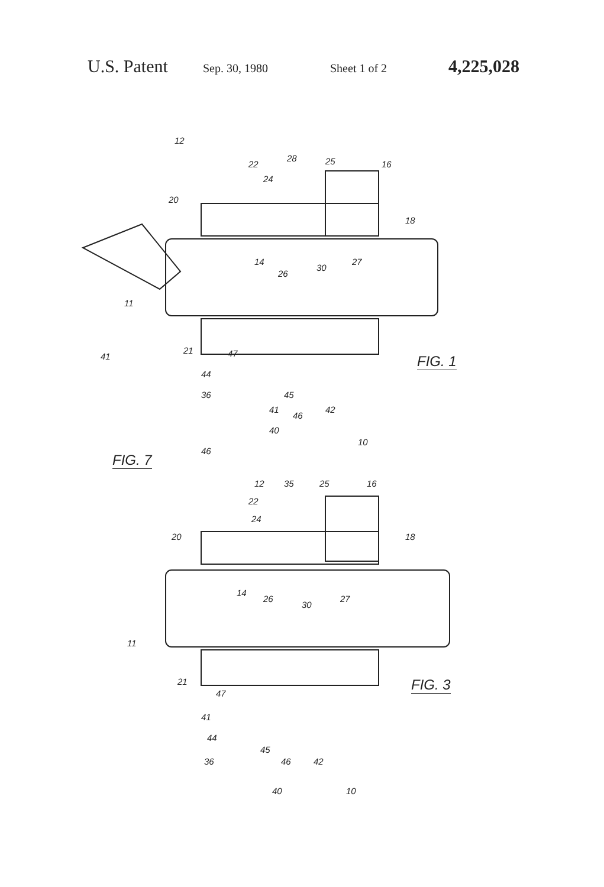U.S. Patent Sep. 30, 1980 Sheet 1 of 2 4,225,028
FIG. 1
FIG. 7
FIG. 3
12
22
28 25 16
24
20
18
14
26
30
27
11
21 47 41
44
36 45
41
46
42
40
10
46
12 35 25 16
22
24
20 18
14
26
30
27
11
21
47
41
44
45
46 42 36
40 10